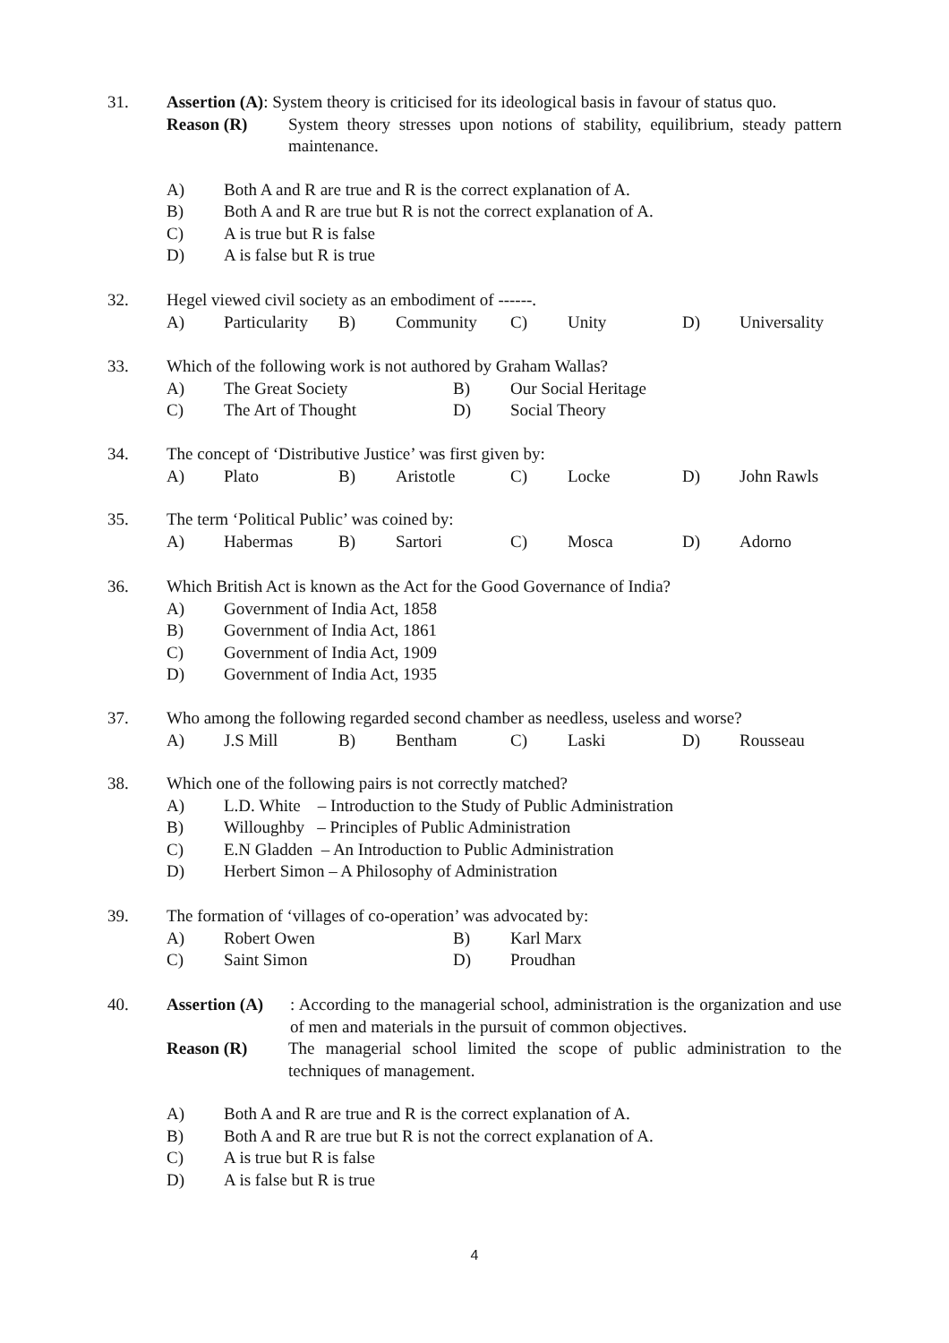31.
Assertion (A): System theory is criticised for its ideological basis in favour of status quo.
Reason (R) System theory stresses upon notions of stability, equilibrium, steady pattern maintenance.
A) Both A and R are true and R is the correct explanation of A.
B) Both A and R are true but R is not the correct explanation of A.
C) A is true but R is false
D) A is false but R is true
32.
Hegel viewed civil society as an embodiment of ------.
A) Particularity B) Community C) Unity D) Universality
33.
Which of the following work is not authored by Graham Wallas?
A) The Great Society B) Our Social Heritage
C) The Art of Thought D) Social Theory
34.
The concept of ‘Distributive Justice’ was first given by:
A) Plato B) Aristotle C) Locke D) John Rawls
35.
The term ‘Political Public’ was coined by:
A) Habermas B) Sartori C) Mosca D) Adorno
36.
Which British Act is known as the Act for the Good Governance of India?
A) Government of India Act, 1858
B) Government of India Act, 1861
C) Government of India Act, 1909
D) Government of India Act, 1935
37.
Who among the following regarded second chamber as needless, useless and worse?
A) J.S Mill B) Bentham C) Laski D) Rousseau
38.
Which one of the following pairs is not correctly matched?
A) L.D. White – Introduction to the Study of Public Administration
B) Willoughby – Principles of Public Administration
C) E.N Gladden – An Introduction to Public Administration
D) Herbert Simon – A Philosophy of Administration
39.
The formation of ‘villages of co-operation’ was advocated by:
A) Robert Owen B) Karl Marx
C) Saint Simon D) Proudhan
40.
Assertion (A): According to the managerial school, administration is the organization and use of men and materials in the pursuit of common objectives.
Reason (R) The managerial school limited the scope of public administration to the techniques of management.
A) Both A and R are true and R is the correct explanation of A.
B) Both A and R are true but R is not the correct explanation of A.
C) A is true but R is false
D) A is false but R is true
4